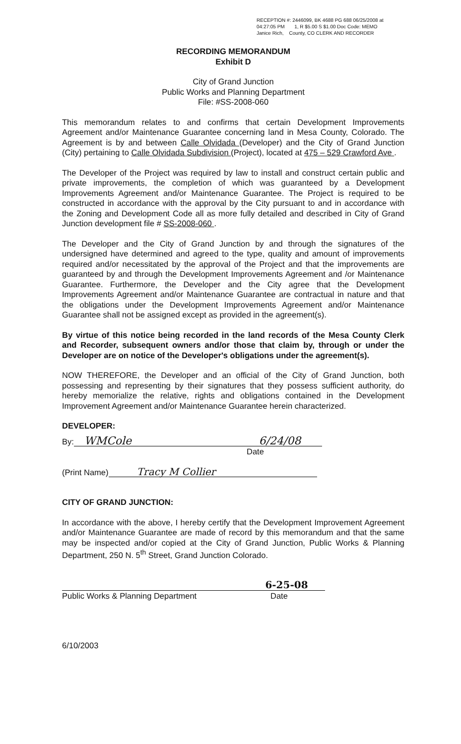RECEPTION #: 2446099, BK 4688 PG 688 06/25/2008 at
04:27:05 PM 1, R $5.00 S $1.00 Doc Code: MEMO
Janice Rich, County, CO CLERK AND RECORDER
RECORDING MEMORANDUM
Exhibit D
City of Grand Junction
Public Works and Planning Department
File: #SS-2008-060
This memorandum relates to and confirms that certain Development Improvements Agreement and/or Maintenance Guarantee concerning land in Mesa County, Colorado. The Agreement is by and between Calle Olvidada (Developer) and the City of Grand Junction (City) pertaining to Calle Olvidada Subdivision (Project), located at 475 – 529 Crawford Ave .
The Developer of the Project was required by law to install and construct certain public and private improvements, the completion of which was guaranteed by a Development Improvements Agreement and/or Maintenance Guarantee. The Project is required to be constructed in accordance with the approval by the City pursuant to and in accordance with the Zoning and Development Code all as more fully detailed and described in City of Grand Junction development file # SS-2008-060 .
The Developer and the City of Grand Junction by and through the signatures of the undersigned have determined and agreed to the type, quality and amount of improvements required and/or necessitated by the approval of the Project and that the improvements are guaranteed by and through the Development Improvements Agreement and /or Maintenance Guarantee. Furthermore, the Developer and the City agree that the Development Improvements Agreement and/or Maintenance Guarantee are contractual in nature and that the obligations under the Development Improvements Agreement and/or Maintenance Guarantee shall not be assigned except as provided in the agreement(s).
By virtue of this notice being recorded in the land records of the Mesa County Clerk and Recorder, subsequent owners and/or those that claim by, through or under the Developer are on notice of the Developer's obligations under the agreement(s).
NOW THEREFORE, the Developer and an official of the City of Grand Junction, both possessing and representing by their signatures that they possess sufficient authority, do hereby memorialize the relative, rights and obligations contained in the Development Improvement Agreement and/or Maintenance Guarantee herein characterized.
DEVELOPER:
By: WMCole 6/24/08
Date
(Print Name) Tracy M Collier
CITY OF GRAND JUNCTION:
In accordance with the above, I hereby certify that the Development Improvement Agreement and/or Maintenance Guarantee are made of record by this memorandum and that the same may be inspected and/or copied at the City of Grand Junction, Public Works & Planning Department, 250 N. 5<sup>th</sup> Street, Grand Junction Colorado.
6-25-08
Public Works & Planning Department Date
6/10/2003